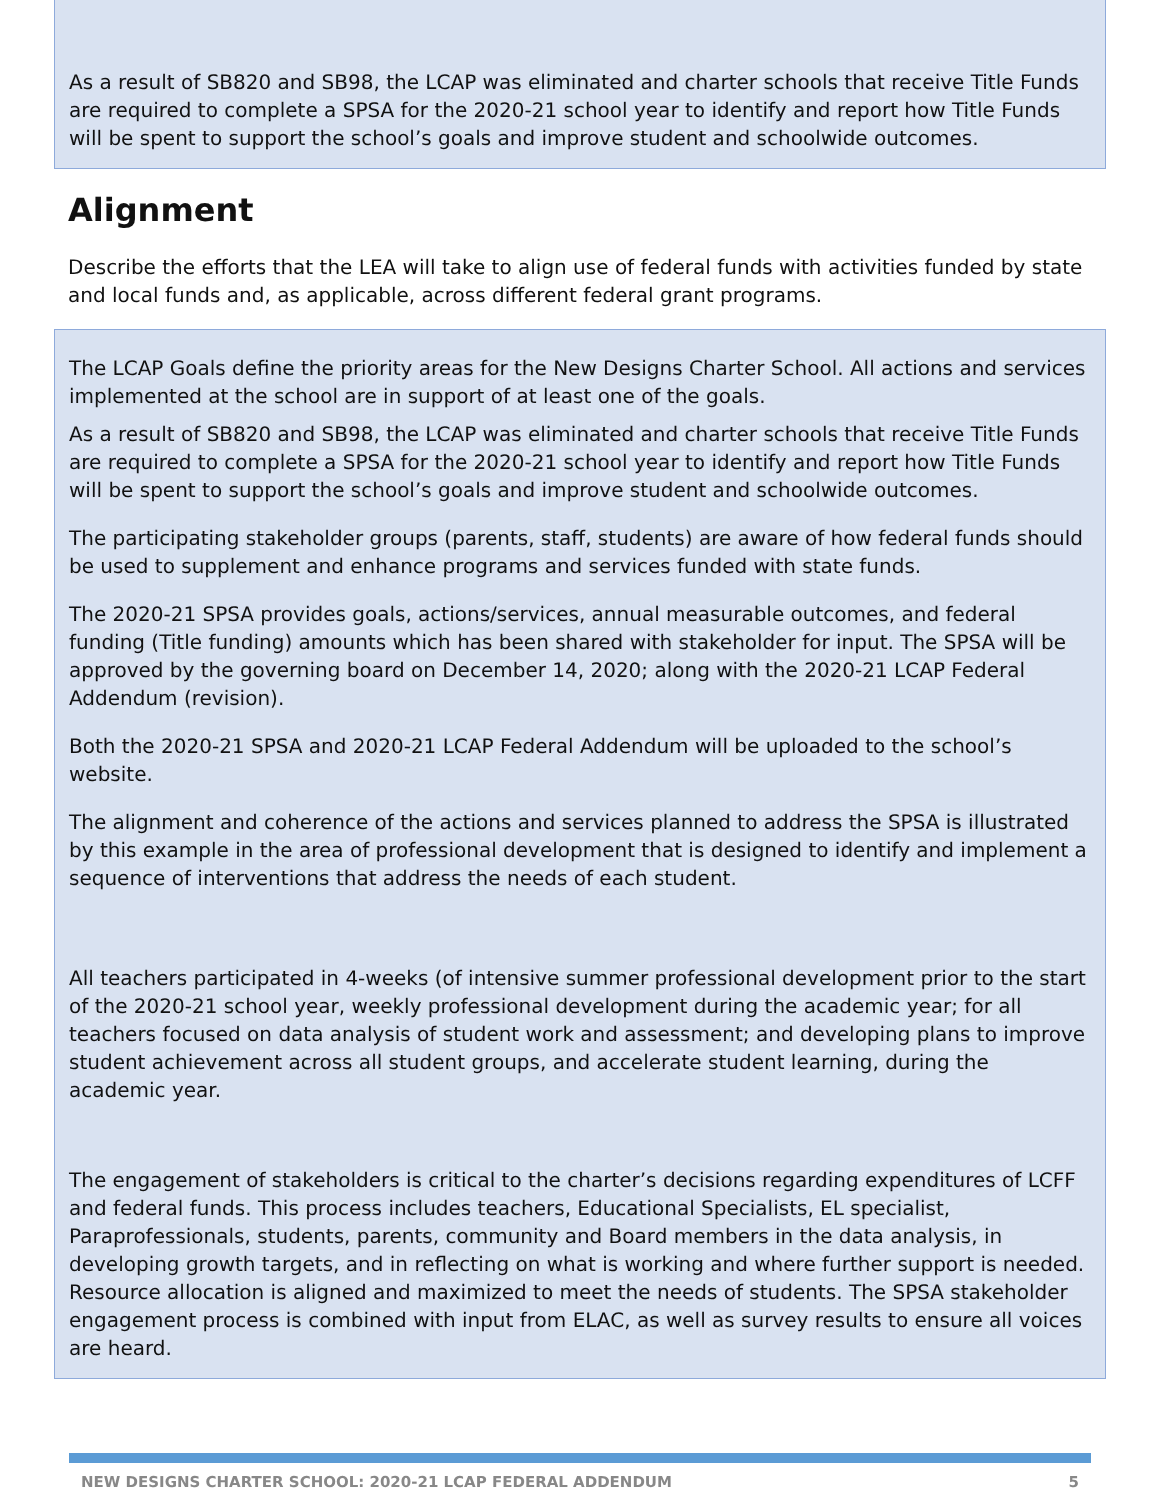As a result of SB820 and SB98, the LCAP was eliminated and charter schools that receive Title Funds are required to complete a SPSA for the 2020-21 school year to identify and report how Title Funds will be spent to support the school’s goals and improve student and schoolwide outcomes.
Alignment
Describe the efforts that the LEA will take to align use of federal funds with activities funded by state and local funds and, as applicable, across different federal grant programs.
The LCAP Goals define the priority areas for the New Designs Charter School. All actions and services implemented at the school are in support of at least one of the goals.
As a result of SB820 and SB98, the LCAP was eliminated and charter schools that receive Title Funds are required to complete a SPSA for the 2020-21 school year to identify and report how Title Funds will be spent to support the school’s goals and improve student and schoolwide outcomes.
The participating stakeholder groups (parents, staff, students) are aware of how federal funds should be used to supplement and enhance programs and services funded with state funds.
The 2020-21 SPSA provides goals, actions/services, annual measurable outcomes, and federal funding (Title funding) amounts which has been shared with stakeholder for input. The SPSA will be approved by the governing board on December 14, 2020; along with the 2020-21 LCAP Federal Addendum (revision).
Both the 2020-21 SPSA and 2020-21 LCAP Federal Addendum will be uploaded to the school’s website.
The alignment and coherence of the actions and services planned to address the SPSA is illustrated by this example in the area of professional development that is designed to identify and implement a sequence of interventions that address the needs of each student.
All teachers participated in 4-weeks (of intensive summer professional development prior to the start of the 2020-21 school year, weekly professional development during the academic year; for all teachers focused on data analysis of student work and assessment; and developing plans to improve student achievement across all student groups, and accelerate student learning, during the academic year.
The engagement of stakeholders is critical to the charter’s decisions regarding expenditures of LCFF and federal funds. This process includes teachers, Educational Specialists, EL specialist, Paraprofessionals, students, parents, community and Board members in the data analysis, in developing growth targets, and in reflecting on what is working and where further support is needed. Resource allocation is aligned and maximized to meet the needs of students. The SPSA stakeholder engagement process is combined with input from ELAC, as well as survey results to ensure all voices are heard.
NEW DESIGNS CHARTER SCHOOL: 2020-21 LCAP FEDERAL ADDENDUM 5